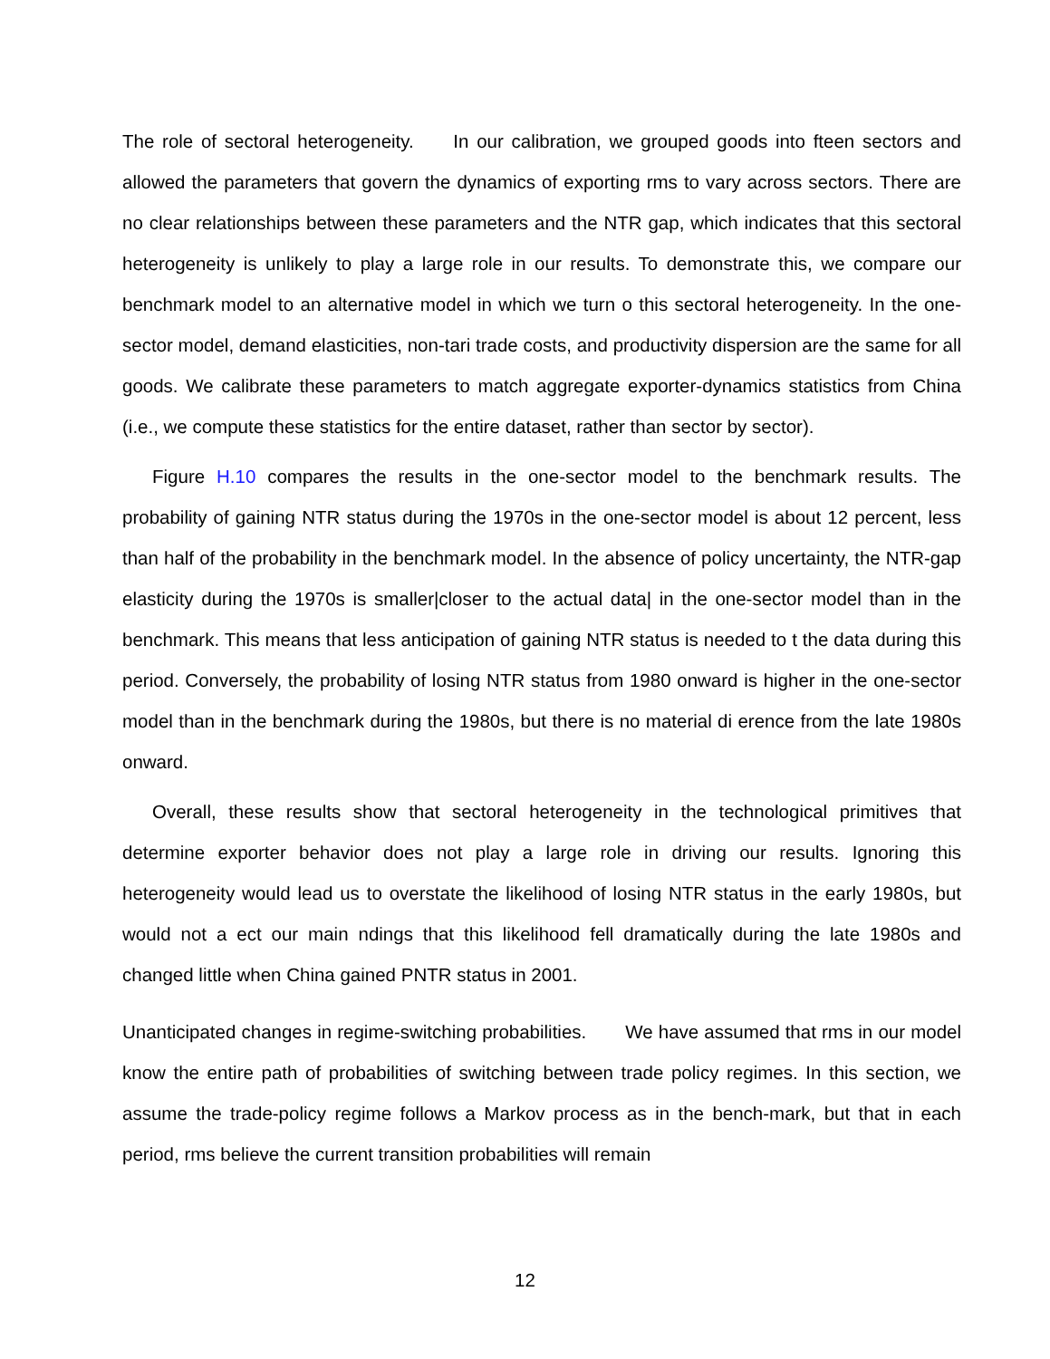The role of sectoral heterogeneity. In our calibration, we grouped goods into fteen sectors and allowed the parameters that govern the dynamics of exporting rms to vary across sectors. There are no clear relationships between these parameters and the NTR gap, which indicates that this sectoral heterogeneity is unlikely to play a large role in our results. To demonstrate this, we compare our benchmark model to an alternative model in which we turn o this sectoral heterogeneity. In the one-sector model, demand elasticities, non-tari trade costs, and productivity dispersion are the same for all goods. We calibrate these parameters to match aggregate exporter-dynamics statistics from China (i.e., we compute these statistics for the entire dataset, rather than sector by sector).
Figure H.10 compares the results in the one-sector model to the benchmark results. The probability of gaining NTR status during the 1970s in the one-sector model is about 12 percent, less than half of the probability in the benchmark model. In the absence of policy uncertainty, the NTR-gap elasticity during the 1970s is smaller|closer to the actual data| in the one-sector model than in the benchmark. This means that less anticipation of gaining NTR status is needed to t the data during this period. Conversely, the probability of losing NTR status from 1980 onward is higher in the one-sector model than in the benchmark during the 1980s, but there is no material di erence from the late 1980s onward.
Overall, these results show that sectoral heterogeneity in the technological primitives that determine exporter behavior does not play a large role in driving our results. Ignoring this heterogeneity would lead us to overstate the likelihood of losing NTR status in the early 1980s, but would not a ect our main ndings that this likelihood fell dramatically during the late 1980s and changed little when China gained PNTR status in 2001.
Unanticipated changes in regime-switching probabilities. We have assumed that rms in our model know the entire path of probabilities of switching between trade policy regimes. In this section, we assume the trade-policy regime follows a Markov process as in the bench-mark, but that in each period, rms believe the current transition probabilities will remain
12